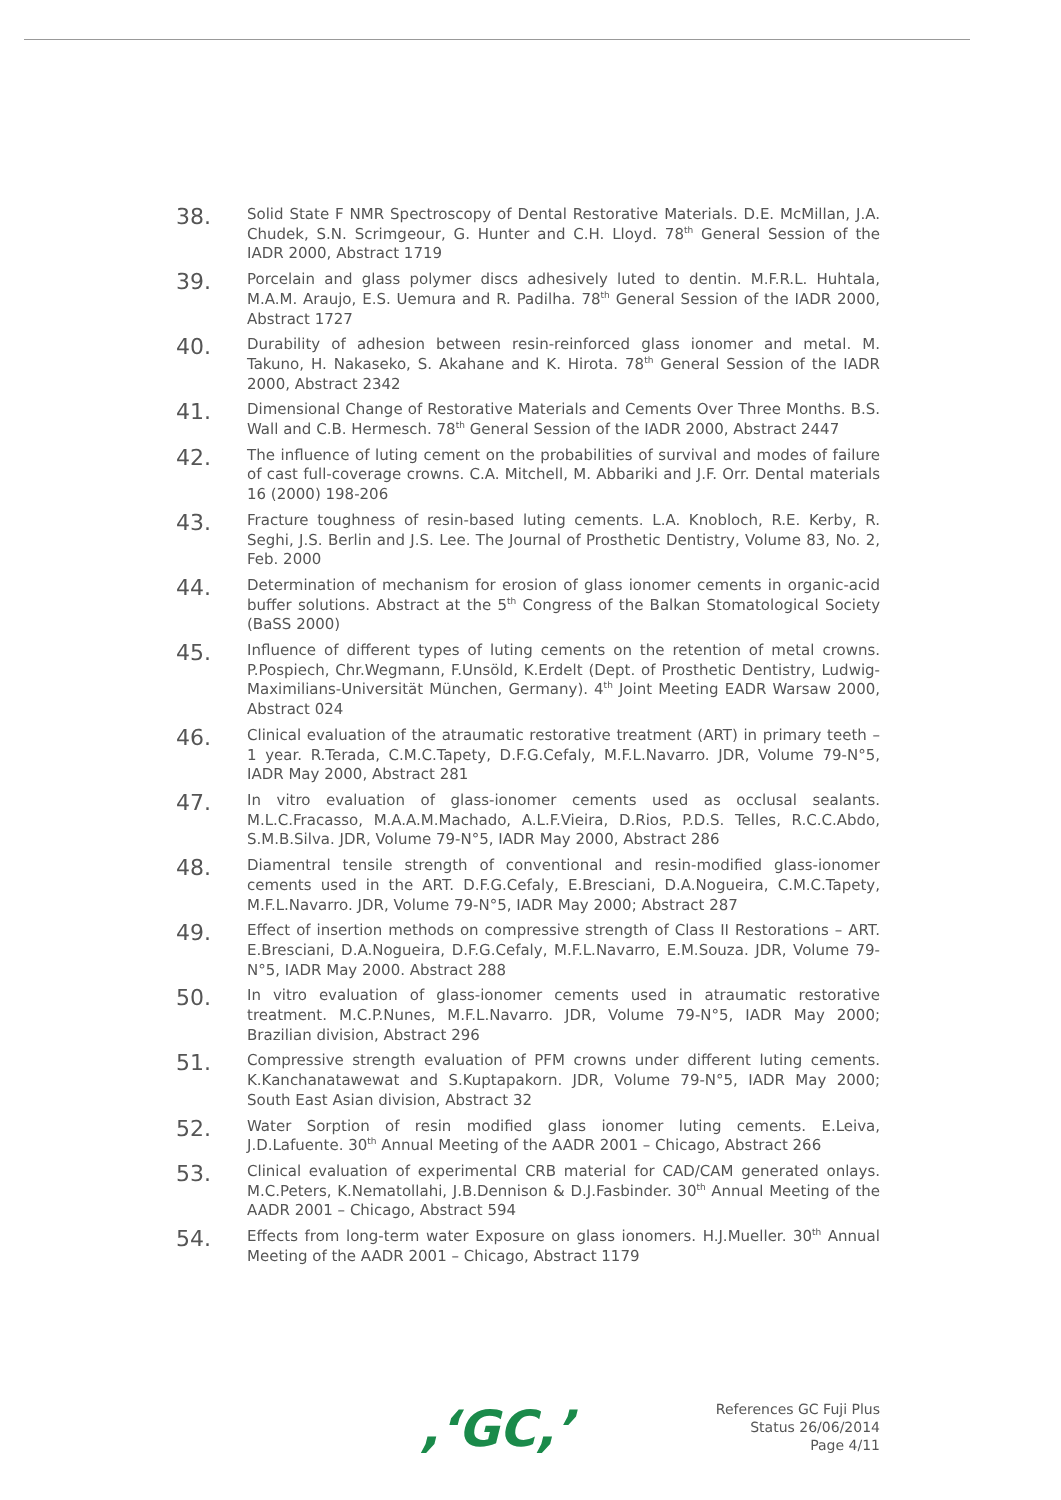38.
Solid State F NMR Spectroscopy of Dental Restorative Materials. D.E. McMillan, J.A. Chudek, S.N. Scrimgeour, G. Hunter and C.H. Lloyd. 78<sup>th</sup> General Session of the IADR 2000, Abstract 1719
39.
Porcelain and glass polymer discs adhesively luted to dentin. M.F.R.L. Huhtala, M.A.M. Araujo, E.S. Uemura and R. Padilha. 78<sup>th</sup> General Session of the IADR 2000, Abstract 1727
40.
Durability of adhesion between resin-reinforced glass ionomer and metal. M. Takuno, H. Nakaseko, S. Akahane and K. Hirota. 78<sup>th</sup> General Session of the IADR 2000, Abstract 2342
41.
Dimensional Change of Restorative Materials and Cements Over Three Months. B.S. Wall and C.B. Hermesch. 78<sup>th</sup> General Session of the IADR 2000, Abstract 2447
42.
The influence of luting cement on the probabilities of survival and modes of failure of cast full-coverage crowns. C.A. Mitchell, M. Abbariki and J.F. Orr. Dental materials 16 (2000) 198-206
43.
Fracture toughness of resin-based luting cements. L.A. Knobloch, R.E. Kerby, R. Seghi, J.S. Berlin and J.S. Lee. The Journal of Prosthetic Dentistry, Volume 83, No. 2, Feb. 2000
44.
Determination of mechanism for erosion of glass ionomer cements in organic-acid buffer solutions. Abstract at the 5<sup>th</sup> Congress of the Balkan Stomatological Society (BaSS 2000)
45.
Influence of different types of luting cements on the retention of metal crowns. P.Pospiech, Chr.Wegmann, F.Unsöld, K.Erdelt (Dept. of Prosthetic Dentistry, Ludwig-Maximilians-Universität München, Germany). 4<sup>th</sup> Joint Meeting EADR Warsaw 2000, Abstract 024
46.
Clinical evaluation of the atraumatic restorative treatment (ART) in primary teeth – 1 year. R.Terada, C.M.C.Tapety, D.F.G.Cefaly, M.F.L.Navarro. JDR, Volume 79-N°5, IADR May 2000, Abstract 281
47.
In vitro evaluation of glass-ionomer cements used as occlusal sealants. M.L.C.Fracasso, M.A.A.M.Machado, A.L.F.Vieira, D.Rios, P.D.S. Telles, R.C.C.Abdo, S.M.B.Silva. JDR, Volume 79-N°5, IADR May 2000, Abstract 286
48.
Diamentral tensile strength of conventional and resin-modified glass-ionomer cements used in the ART. D.F.G.Cefaly, E.Bresciani, D.A.Nogueira, C.M.C.Tapety, M.F.L.Navarro. JDR, Volume 79-N°5, IADR May 2000; Abstract 287
49.
Effect of insertion methods on compressive strength of Class II Restorations – ART. E.Bresciani, D.A.Nogueira, D.F.G.Cefaly, M.F.L.Navarro, E.M.Souza. JDR, Volume 79-N°5, IADR May 2000. Abstract 288
50.
In vitro evaluation of glass-ionomer cements used in atraumatic restorative treatment. M.C.P.Nunes, M.F.L.Navarro. JDR, Volume 79-N°5, IADR May 2000; Brazilian division, Abstract 296
51.
Compressive strength evaluation of PFM crowns under different luting cements. K.Kanchanatawewat and S.Kuptapakorn. JDR, Volume 79-N°5, IADR May 2000; South East Asian division, Abstract 32
52.
Water Sorption of resin modified glass ionomer luting cements. E.Leiva, J.D.Lafuente. 30<sup>th</sup> Annual Meeting of the AADR 2001 – Chicago, Abstract 266
53.
Clinical evaluation of experimental CRB material for CAD/CAM generated onlays. M.C.Peters, K.Nematollahi, J.B.Dennison & D.J.Fasbinder. 30<sup>th</sup> Annual Meeting of the AADR 2001 – Chicago, Abstract 594
54.
Effects from long-term water Exposure on glass ionomers. H.J.Mueller. 30<sup>th</sup> Annual Meeting of the AADR 2001 – Chicago, Abstract 1179
,‘GC,’
References GC Fuji Plus
Status 26/06/2014
Page 4/11